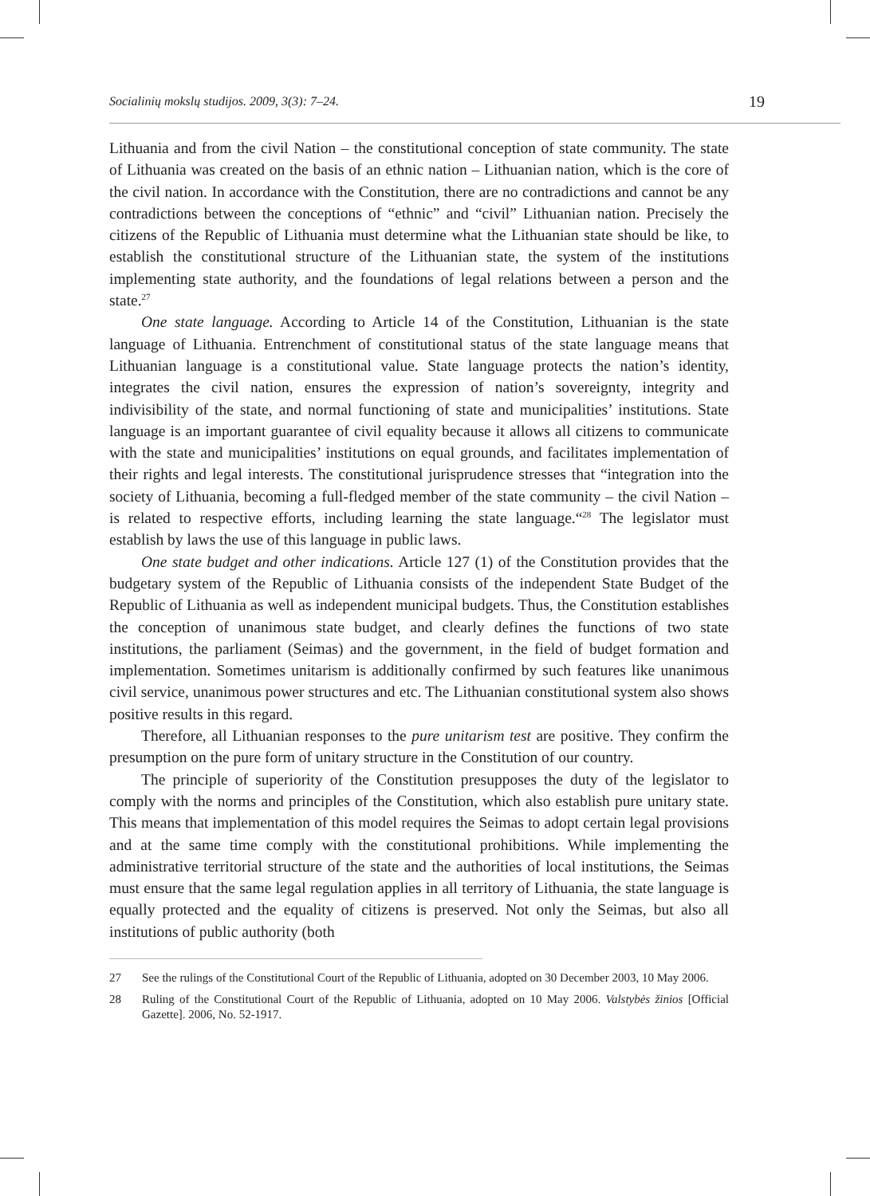Socialinių mokslų studijos. 2009, 3(3): 7–24. 19
Lithuania and from the civil Nation – the constitutional conception of state community. The state of Lithuania was created on the basis of an ethnic nation – Lithuanian nation, which is the core of the civil nation. In accordance with the Constitution, there are no contradictions and cannot be any contradictions between the conceptions of “ethnic” and “civil” Lithuanian nation. Precisely the citizens of the Republic of Lithuania must determine what the Lithuanian state should be like, to establish the constitutional structure of the Lithuanian state, the system of the institutions implementing state authority, and the foundations of legal relations between a person and the state.<sup>27</sup>
One state language. According to Article 14 of the Constitution, Lithuanian is the state language of Lithuania. Entrenchment of constitutional status of the state language means that Lithuanian language is a constitutional value. State language protects the nation’s identity, integrates the civil nation, ensures the expression of nation’s sovereignty, integrity and indivisibility of the state, and normal functioning of state and municipalities’ institutions. State language is an important guarantee of civil equality because it allows all citizens to communicate with the state and municipalities’ institutions on equal grounds, and facilitates implementation of their rights and legal interests. The constitutional jurisprudence stresses that “integration into the society of Lithuania, becoming a full-fledged member of the state community – the civil Nation – is related to respective efforts, including learning the state language.“<sup>28</sup> The legislator must establish by laws the use of this language in public laws.
One state budget and other indications. Article 127 (1) of the Constitution provides that the budgetary system of the Republic of Lithuania consists of the independent State Budget of the Republic of Lithuania as well as independent municipal budgets. Thus, the Constitution establishes the conception of unanimous state budget, and clearly defines the functions of two state institutions, the parliament (Seimas) and the government, in the field of budget formation and implementation. Sometimes unitarism is additionally confirmed by such features like unanimous civil service, unanimous power structures and etc. The Lithuanian constitutional system also shows positive results in this regard.
Therefore, all Lithuanian responses to the pure unitarism test are positive. They confirm the presumption on the pure form of unitary structure in the Constitution of our country.
The principle of superiority of the Constitution presupposes the duty of the legislator to comply with the norms and principles of the Constitution, which also establish pure unitary state. This means that implementation of this model requires the Seimas to adopt certain legal provisions and at the same time comply with the constitutional prohibitions. While implementing the administrative territorial structure of the state and the authorities of local institutions, the Seimas must ensure that the same legal regulation applies in all territory of Lithuania, the state language is equally protected and the equality of citizens is preserved. Not only the Seimas, but also all institutions of public authority (both
27 See the rulings of the Constitutional Court of the Republic of Lithuania, adopted on 30 December 2003, 10 May 2006.
28 Ruling of the Constitutional Court of the Republic of Lithuania, adopted on 10 May 2006. Valstybės žinios [Official Gazette]. 2006, No. 52-1917.